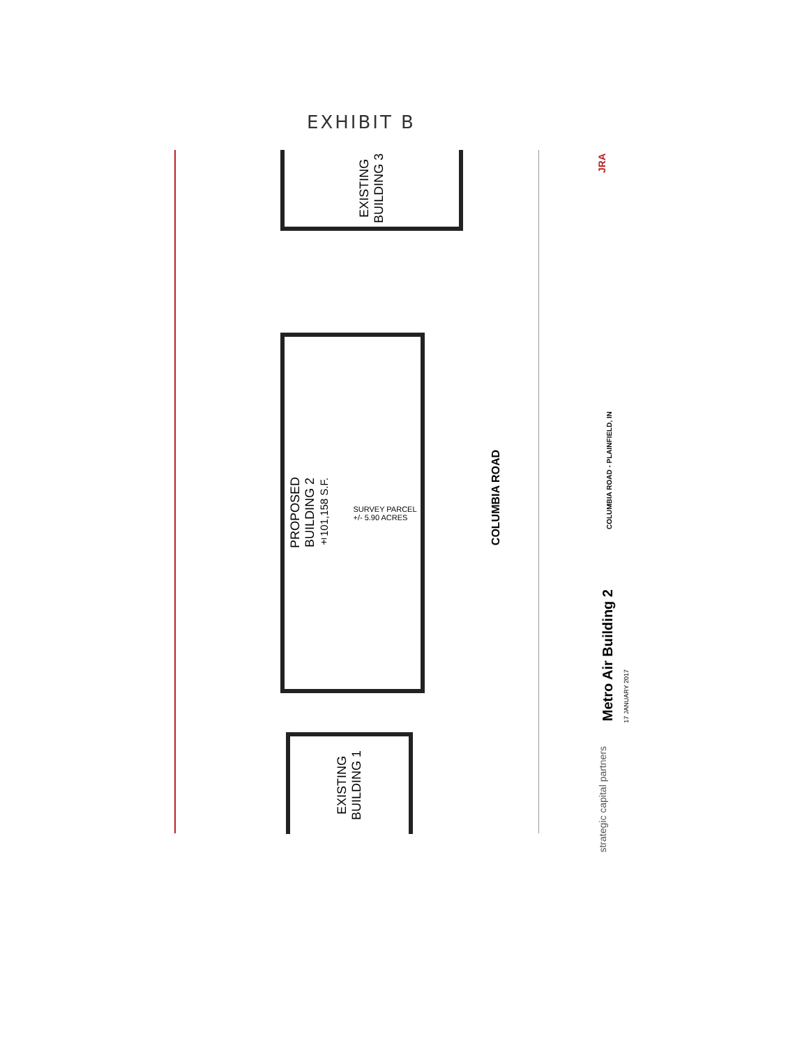EXHIBIT B
EXISTING
BUILDING 3
PROPOSED
BUILDING 2
±101,158 S.F.
SURVEY PARCEL
+/- 5.90 ACRES
EXISTING
BUILDING 1
COLUMBIA ROAD
Metro Air Building 2
17 JANUARY 2017
COLUMBIA ROAD - PLAINFIELD, IN
strategic capital partners
JRA